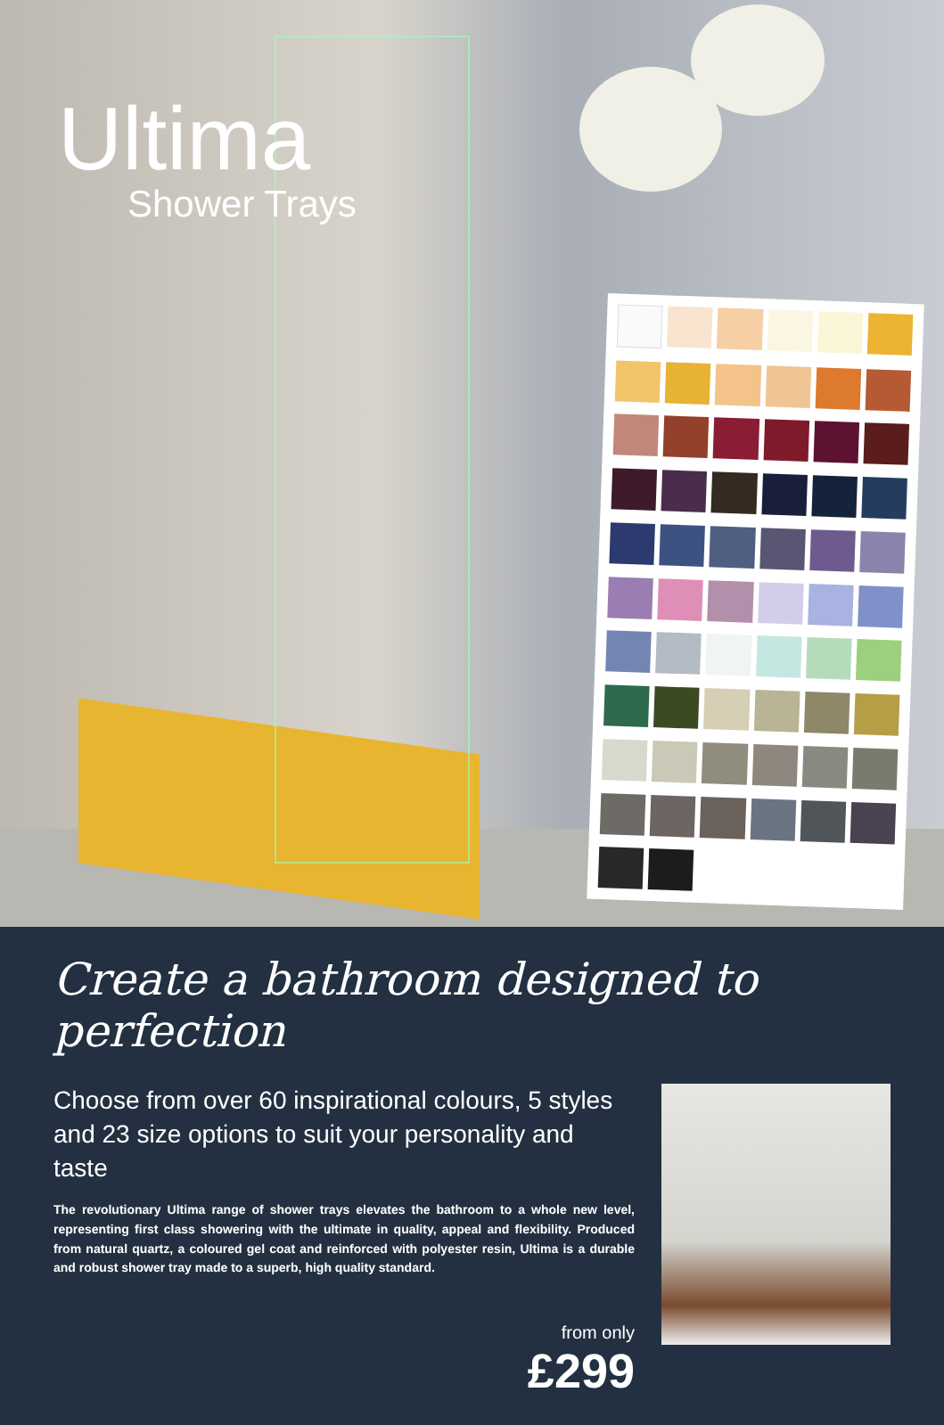Ultima
Shower Trays
Create a bathroom designed to perfection
Choose from over 60 inspirational colours, 5 styles and 23 size options to suit your personality and taste
The revolutionary Ultima range of shower trays elevates the bathroom to a whole new level, representing first class showering with the ultimate in quality, appeal and flexibility. Produced from natural quartz, a coloured gel coat and reinforced with polyester resin, Ultima is a durable and robust shower tray made to a superb, high quality standard.
from only
£299